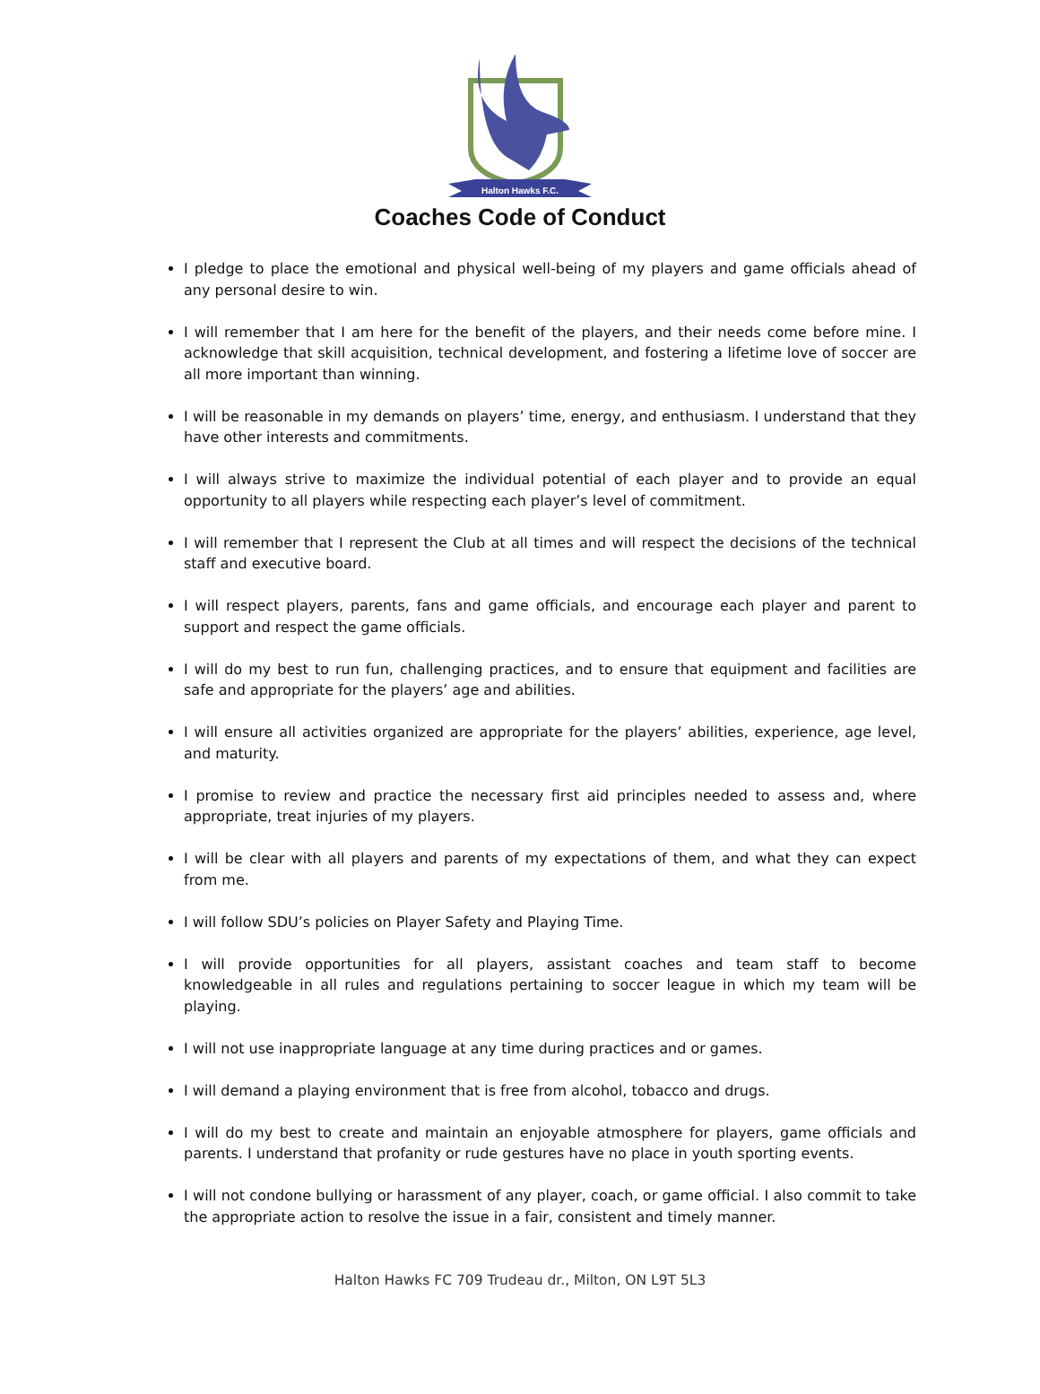Halton Hawks F.C.
Coaches Code of Conduct
I pledge to place the emotional and physical well-being of my players and game officials ahead of any personal desire to win.
I will remember that I am here for the benefit of the players, and their needs come before mine. I acknowledge that skill acquisition, technical development, and fostering a lifetime love of soccer are all more important than winning.
I will be reasonable in my demands on players’ time, energy, and enthusiasm. I understand that they have other interests and commitments.
I will always strive to maximize the individual potential of each player and to provide an equal opportunity to all players while respecting each player’s level of commitment.
I will remember that I represent the Club at all times and will respect the decisions of the technical staff and executive board.
I will respect players, parents, fans and game officials, and encourage each player and parent to support and respect the game officials.
I will do my best to run fun, challenging practices, and to ensure that equipment and facilities are safe and appropriate for the players’ age and abilities.
I will ensure all activities organized are appropriate for the players’ abilities, experience, age level, and maturity.
I promise to review and practice the necessary first aid principles needed to assess and, where appropriate, treat injuries of my players.
I will be clear with all players and parents of my expectations of them, and what they can expect from me.
I will follow SDU’s policies on Player Safety and Playing Time.
I will provide opportunities for all players, assistant coaches and team staff to become knowledgeable in all rules and regulations pertaining to soccer league in which my team will be playing.
I will not use inappropriate language at any time during practices and or games.
I will demand a playing environment that is free from alcohol, tobacco and drugs.
I will do my best to create and maintain an enjoyable atmosphere for players, game officials and parents. I understand that profanity or rude gestures have no place in youth sporting events.
I will not condone bullying or harassment of any player, coach, or game official. I also commit to take the appropriate action to resolve the issue in a fair, consistent and timely manner.
Halton Hawks FC 709 Trudeau dr., Milton, ON L9T 5L3